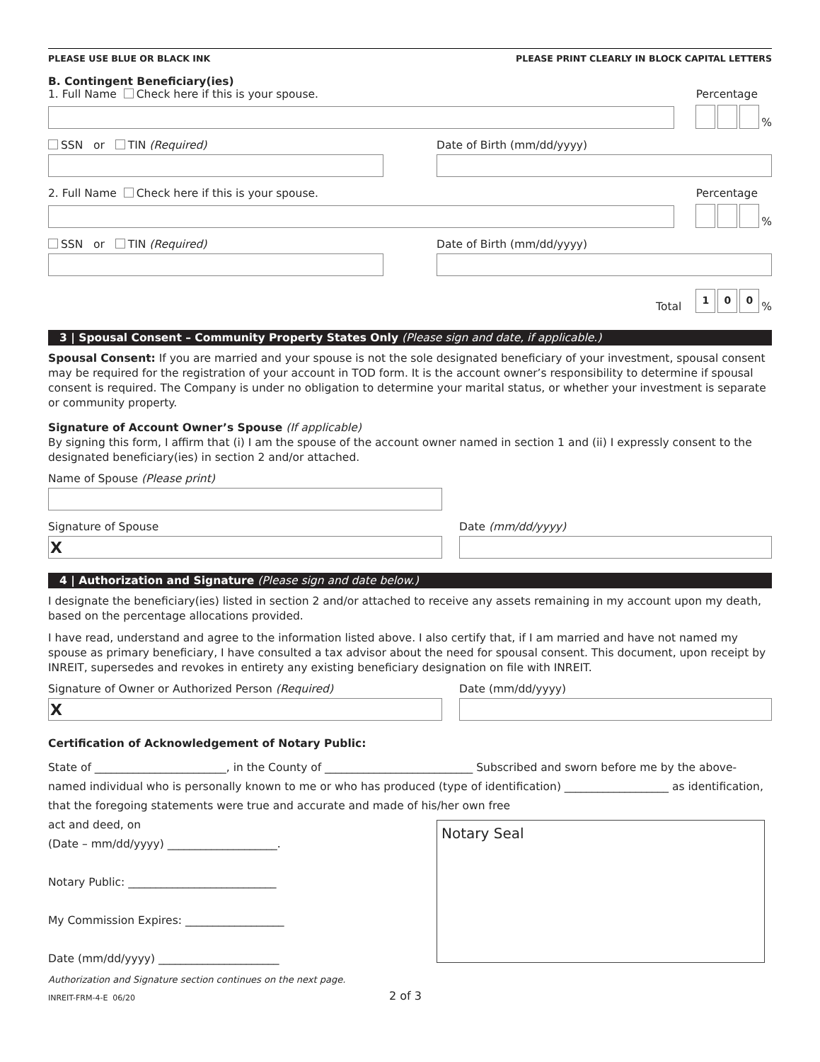PLEASE USE BLUE OR BLACK INK PLEASE PRINT CLEARLY IN BLOCK CAPITAL LETTERS
B. Contingent Beneficiary(ies)
1. Full Name Check here if this is your spouse. Percentage
%
SSN or TIN (Required)
Date of Birth (mm/dd/yyyy)
2. Full Name Check here if this is your spouse. Percentage
%
SSN or TIN (Required)
Date of Birth (mm/dd/yyyy)
Total
1 0 0%
3 | Spousal Consent – Community Property States Only (Please sign and date, if applicable.)
Spousal Consent: If you are married and your spouse is not the sole designated beneficiary of your investment, spousal consent may be required for the registration of your account in TOD form. It is the account owner’s responsibility to determine if spousal consent is required. The Company is under no obligation to determine your marital status, or whether your investment is separate or community property.
Signature of Account Owner’s Spouse (If applicable)
By signing this form, I affirm that (i) I am the spouse of the account owner named in section 1 and (ii) I expressly consent to the designated beneficiary(ies) in section 2 and/or attached.
Name of Spouse (Please print)
Signature of Spouse
X
Date (mm/dd/yyyy)
4 | Authorization and Signature (Please sign and date below.)
I designate the beneficiary(ies) listed in section 2 and/or attached to receive any assets remaining in my account upon my death, based on the percentage allocations provided.
I have read, understand and agree to the information listed above. I also certify that, if I am married and have not named my spouse as primary beneficiary, I have consulted a tax advisor about the need for spousal consent. This document, upon receipt by INREIT, supersedes and revokes in entirety any existing beneficiary designation on file with INREIT.
Signature of Owner or Authorized Person (Required)
X
Date (mm/dd/yyyy)
Certification of Acknowledgement of Notary Public:
State of ________________________, in the County of ___________________________ Subscribed and sworn before me by the above-named individual who is personally known to me or who has produced (type of identification) ___________________ as identification, that the foregoing statements were true and accurate and made of his/her own free
act and deed, on
(Date – mm/dd/yyyy) ____________________.
Notary Public: ___________________________
My Commission Expires: __________________
Date (mm/dd/yyyy) ______________________
Notary Seal
Authorization and Signature section continues on the next page.
INREIT-FRM-4-E 06/20 2 of 3